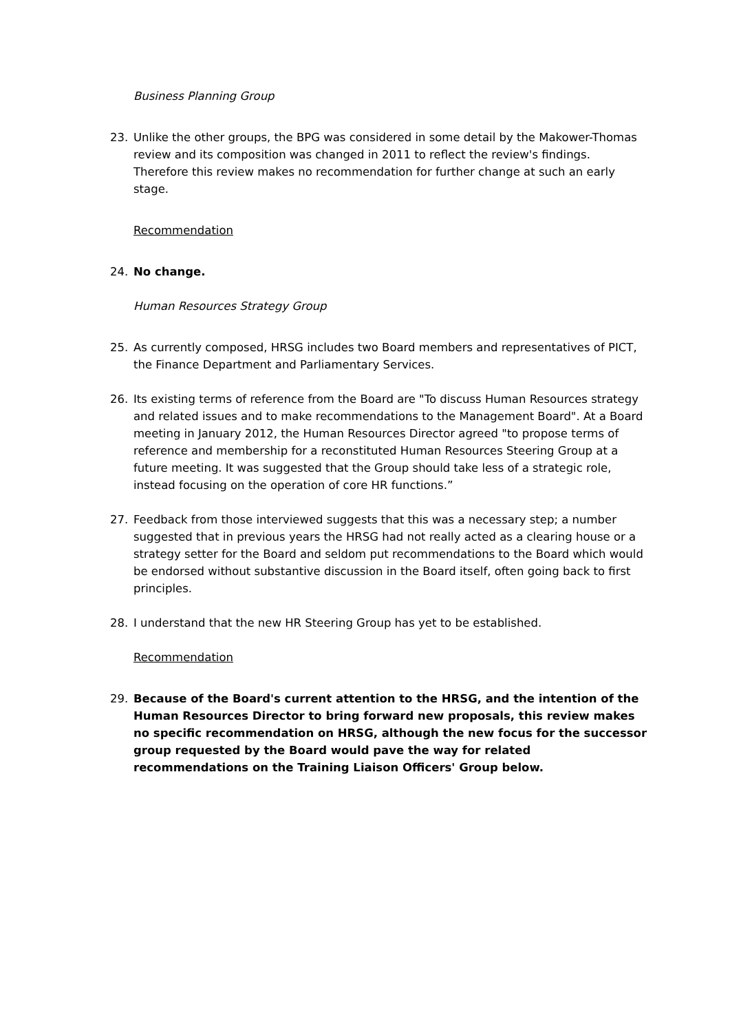Business Planning Group
23. Unlike the other groups, the BPG was considered in some detail by the Makower-Thomas review and its composition was changed in 2011 to reflect the review's findings. Therefore this review makes no recommendation for further change at such an early stage.
Recommendation
24. No change.
Human Resources Strategy Group
25. As currently composed, HRSG includes two Board members and representatives of PICT, the Finance Department and Parliamentary Services.
26. Its existing terms of reference from the Board are "To discuss Human Resources strategy and related issues and to make recommendations to the Management Board". At a Board meeting in January 2012, the Human Resources Director agreed "to propose terms of reference and membership for a reconstituted Human Resources Steering Group at a future meeting. It was suggested that the Group should take less of a strategic role, instead focusing on the operation of core HR functions.”
27. Feedback from those interviewed suggests that this was a necessary step; a number suggested that in previous years the HRSG had not really acted as a clearing house or a strategy setter for the Board and seldom put recommendations to the Board which would be endorsed without substantive discussion in the Board itself, often going back to first principles.
28. I understand that the new HR Steering Group has yet to be established.
Recommendation
29. Because of the Board's current attention to the HRSG, and the intention of the Human Resources Director to bring forward new proposals, this review makes no specific recommendation on HRSG, although the new focus for the successor group requested by the Board would pave the way for related recommendations on the Training Liaison Officers' Group below.